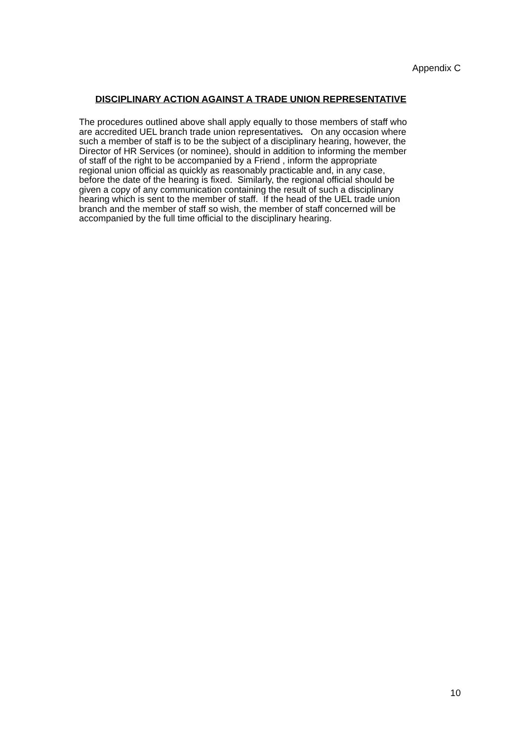Appendix C
DISCIPLINARY ACTION AGAINST A TRADE UNION REPRESENTATIVE
The procedures outlined above shall apply equally to those members of staff who
are accredited UEL branch trade union representatives. On any occasion where
such a member of staff is to be the subject of a disciplinary hearing, however, the
Director of HR Services (or nominee), should in addition to informing the member
of staff of the right to be accompanied by a Friend , inform the appropriate
regional union official as quickly as reasonably practicable and, in any case,
before the date of the hearing is fixed. Similarly, the regional official should be
given a copy of any communication containing the result of such a disciplinary
hearing which is sent to the member of staff. If the head of the UEL trade union
branch and the member of staff so wish, the member of staff concerned will be
accompanied by the full time official to the disciplinary hearing.
10